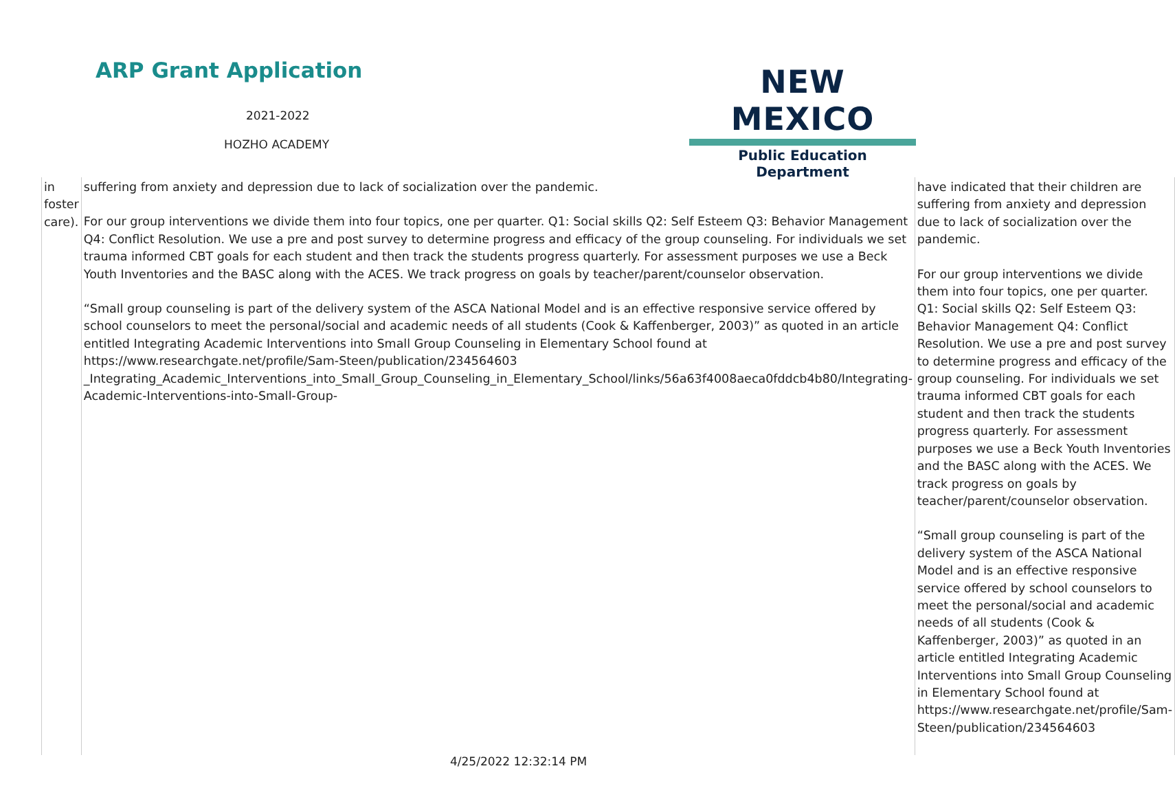ARP Grant Application
2021-2022
HOZHO ACADEMY
NEW MEXICO
Public Education Department
| in foster care). | suffering from anxiety and depression due to lack of socialization over the pandemic. For our group interventions we divide them into four topics, one per quarter. Q1: Social skills Q2: Self Esteem Q3: Behavior Management Q4: Conflict Resolution. We use a pre and post survey to determine progress and efficacy of the group counseling. For individuals we set trauma informed CBT goals for each student and then track the students progress quarterly. For assessment purposes we use a Beck Youth Inventories and the BASC along with the ACES. We track progress on goals by teacher/parent/counselor observation. “Small group counseling is part of the delivery system of the ASCA National Model and is an effective responsive service offered by school counselors to meet the personal/social and academic needs of all students (Cook & Kaffenberger, 2003)” as quoted in an article entitled Integrating Academic Interventions into Small Group Counseling in Elementary School found at https://www.researchgate.net/profile/Sam-Steen/publication/234564603 _Integrating_Academic_Interventions_into_Small_Group_Counseling_in_Elementary_School/links/56a63f4008aeca0fddcb4b80/Integrating-Academic-Interventions-into-Small-Group- | have indicated that their children are suffering from anxiety and depression due to lack of socialization over the pandemic. For our group interventions we divide them into four topics, one per quarter. Q1: Social skills Q2: Self Esteem Q3: Behavior Management Q4: Conflict Resolution. We use a pre and post survey to determine progress and efficacy of the group counseling. For individuals we set trauma informed CBT goals for each student and then track the students progress quarterly. For assessment purposes we use a Beck Youth Inventories and the BASC along with the ACES. We track progress on goals by teacher/parent/counselor observation. “Small group counseling is part of the delivery system of the ASCA National Model and is an effective responsive service offered by school counselors to meet the personal/social and academic needs of all students (Cook & Kaffenberger, 2003)” as quoted in an article entitled Integrating Academic Interventions into Small Group Counseling in Elementary School found at https://www.researchgate.net/profile/Sam-Steen/publication/234564603 |
4/25/2022 12:32:14 PM